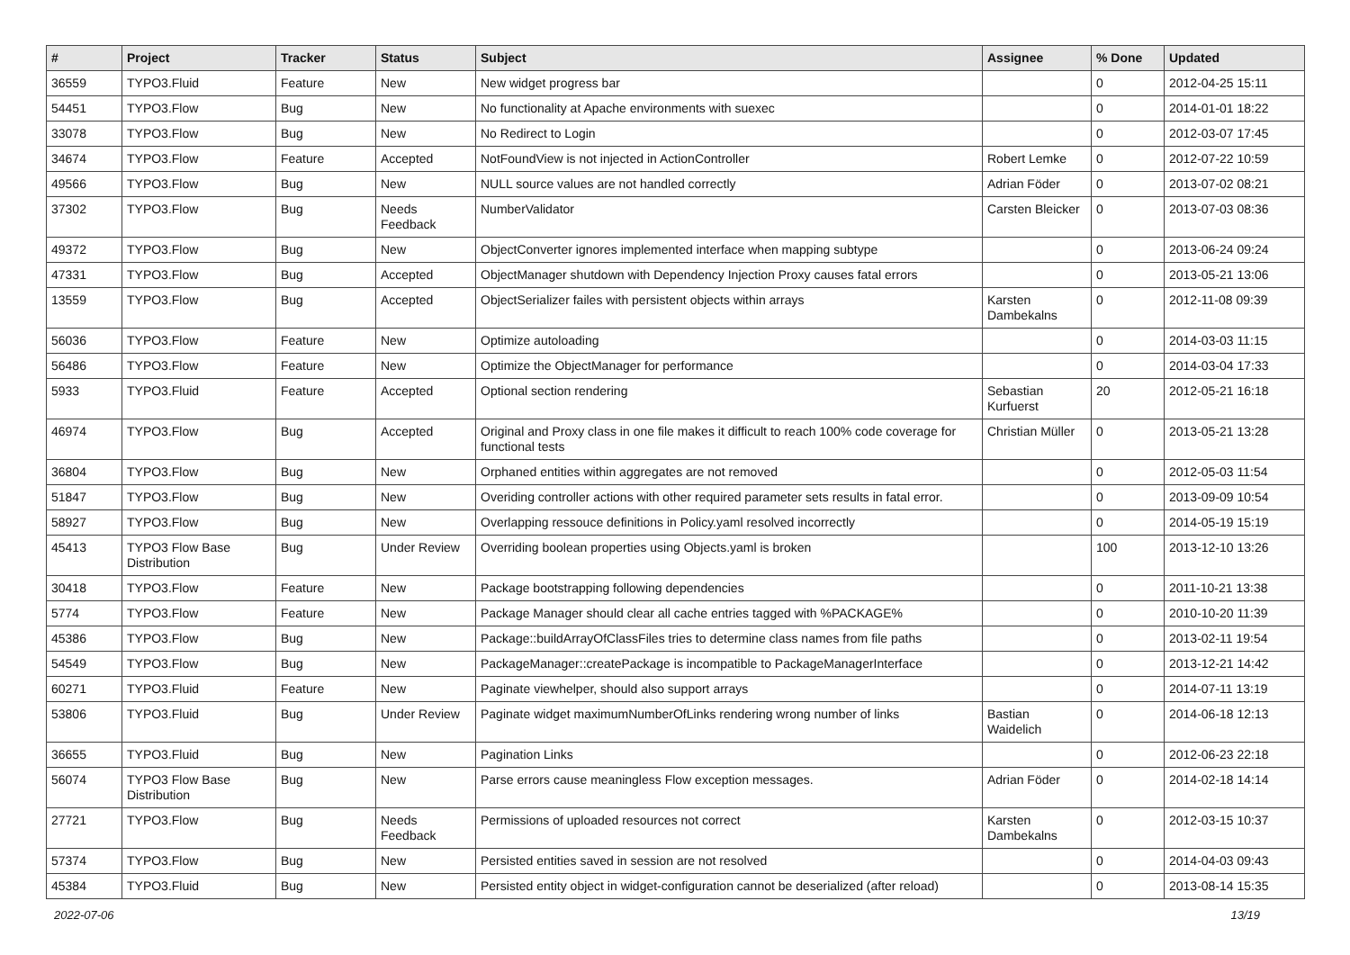| # | Project | Tracker | Status | Subject | Assignee | % Done | Updated |
| --- | --- | --- | --- | --- | --- | --- | --- |
| 36559 | TYPO3.Fluid | Feature | New | New widget progress bar | | 0 | 2012-04-25 15:11 |
| 54451 | TYPO3.Flow | Bug | New | No functionality at Apache environments with suexec | | 0 | 2014-01-01 18:22 |
| 33078 | TYPO3.Flow | Bug | New | No Redirect to Login | | 0 | 2012-03-07 17:45 |
| 34674 | TYPO3.Flow | Feature | Accepted | NotFoundView is not injected in ActionController | Robert Lemke | 0 | 2012-07-22 10:59 |
| 49566 | TYPO3.Flow | Bug | New | NULL source values are not handled correctly | Adrian Föder | 0 | 2013-07-02 08:21 |
| 37302 | TYPO3.Flow | Bug | Needs Feedback | NumberValidator | Carsten Bleicker | 0 | 2013-07-03 08:36 |
| 49372 | TYPO3.Flow | Bug | New | ObjectConverter ignores implemented interface when mapping subtype | | 0 | 2013-06-24 09:24 |
| 47331 | TYPO3.Flow | Bug | Accepted | ObjectManager shutdown with Dependency Injection Proxy causes fatal errors | | 0 | 2013-05-21 13:06 |
| 13559 | TYPO3.Flow | Bug | Accepted | ObjectSerializer failes with persistent objects within arrays | Karsten Dambekalns | 0 | 2012-11-08 09:39 |
| 56036 | TYPO3.Flow | Feature | New | Optimize autoloading | | 0 | 2014-03-03 11:15 |
| 56486 | TYPO3.Flow | Feature | New | Optimize the ObjectManager for performance | | 0 | 2014-03-04 17:33 |
| 5933 | TYPO3.Fluid | Feature | Accepted | Optional section rendering | Sebastian Kurfuerst | 20 | 2012-05-21 16:18 |
| 46974 | TYPO3.Flow | Bug | Accepted | Original and Proxy class in one file makes it difficult to reach 100% code coverage for functional tests | Christian Müller | 0 | 2013-05-21 13:28 |
| 36804 | TYPO3.Flow | Bug | New | Orphaned entities within aggregates are not removed | | 0 | 2012-05-03 11:54 |
| 51847 | TYPO3.Flow | Bug | New | Overiding controller actions with other required parameter sets results in fatal error. | | 0 | 2013-09-09 10:54 |
| 58927 | TYPO3.Flow | Bug | New | Overlapping ressouce definitions in Policy.yaml resolved incorrectly | | 0 | 2014-05-19 15:19 |
| 45413 | TYPO3 Flow Base Distribution | Bug | Under Review | Overriding boolean properties using Objects.yaml is broken | | 100 | 2013-12-10 13:26 |
| 30418 | TYPO3.Flow | Feature | New | Package bootstrapping following dependencies | | 0 | 2011-10-21 13:38 |
| 5774 | TYPO3.Flow | Feature | New | Package Manager should clear all cache entries tagged with %PACKAGE% | | 0 | 2010-10-20 11:39 |
| 45386 | TYPO3.Flow | Bug | New | Package::buildArrayOfClassFiles tries to determine class names from file paths | | 0 | 2013-02-11 19:54 |
| 54549 | TYPO3.Flow | Bug | New | PackageManager::createPackage is incompatible to PackageManagerInterface | | 0 | 2013-12-21 14:42 |
| 60271 | TYPO3.Fluid | Feature | New | Paginate viewhelper, should also support arrays | | 0 | 2014-07-11 13:19 |
| 53806 | TYPO3.Fluid | Bug | Under Review | Paginate widget maximumNumberOfLinks rendering wrong number of links | Bastian Waidelich | 0 | 2014-06-18 12:13 |
| 36655 | TYPO3.Fluid | Bug | New | Pagination Links | | 0 | 2012-06-23 22:18 |
| 56074 | TYPO3 Flow Base Distribution | Bug | New | Parse errors cause meaningless Flow exception messages. | Adrian Föder | 0 | 2014-02-18 14:14 |
| 27721 | TYPO3.Flow | Bug | Needs Feedback | Permissions of uploaded resources not correct | Karsten Dambekalns | 0 | 2012-03-15 10:37 |
| 57374 | TYPO3.Flow | Bug | New | Persisted entities saved in session are not resolved | | 0 | 2014-04-03 09:43 |
| 45384 | TYPO3.Fluid | Bug | New | Persisted entity object in widget-configuration cannot be deserialized (after reload) | | 0 | 2013-08-14 15:35 |
2022-07-06 13/19